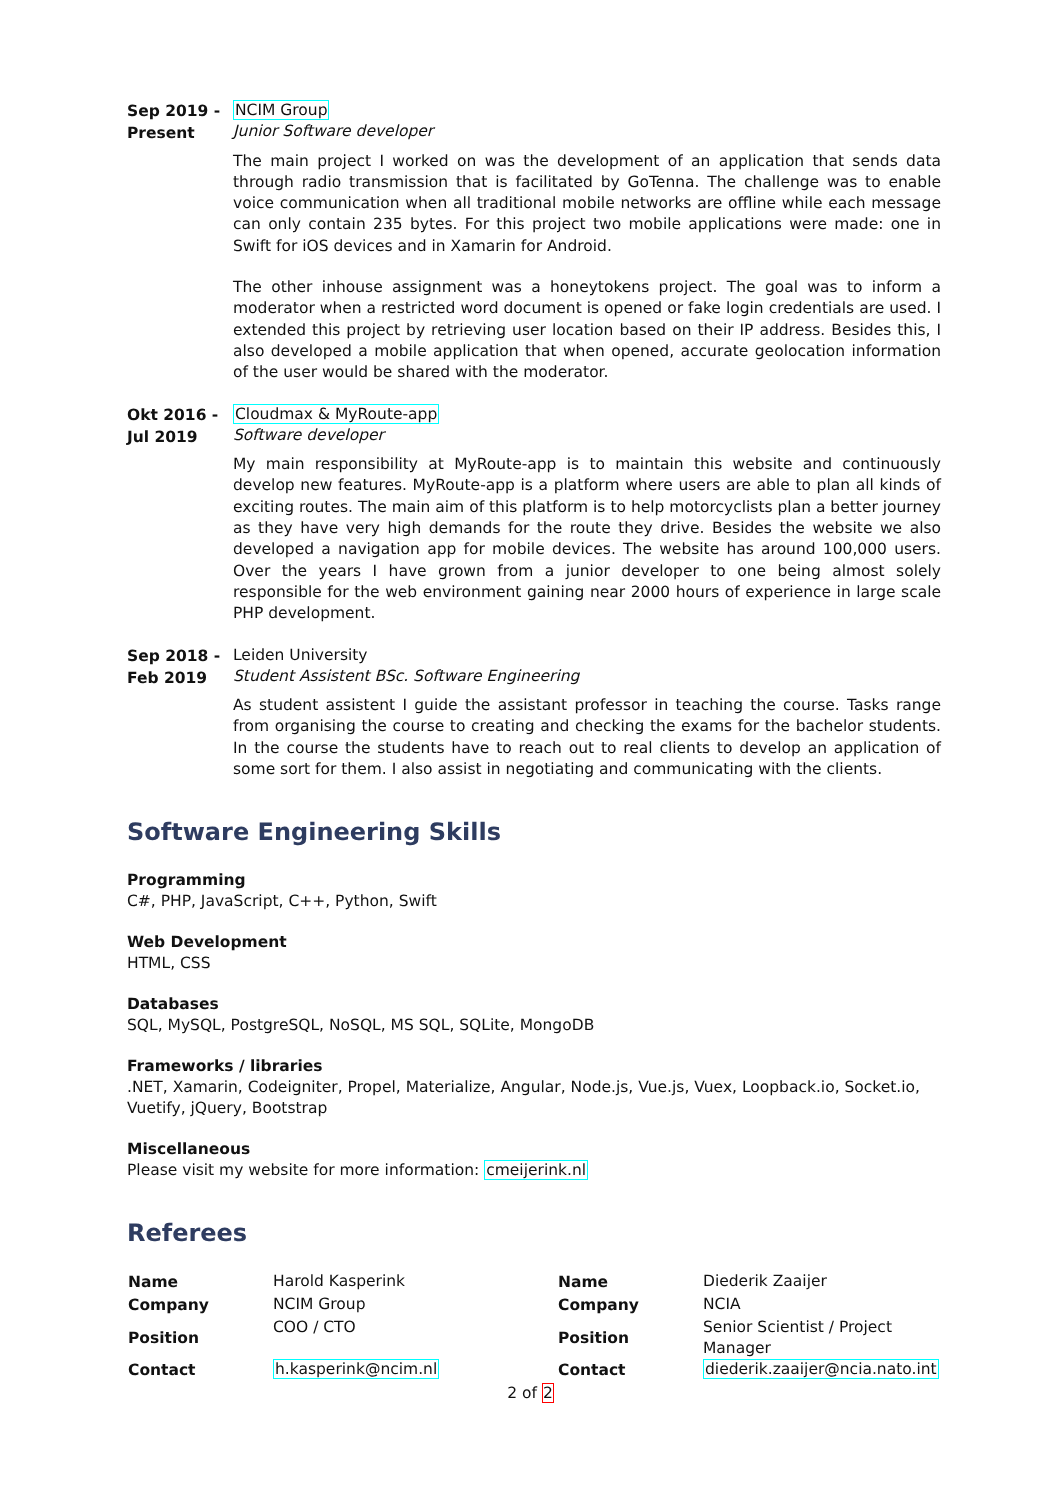Sep 2019 -
Present
NCIM Group
Junior Software developer
The main project I worked on was the development of an application that sends data through radio transmission that is facilitated by GoTenna. The challenge was to enable voice communication when all traditional mobile networks are offline while each message can only contain 235 bytes. For this project two mobile applications were made: one in Swift for iOS devices and in Xamarin for Android.
The other inhouse assignment was a honeytokens project. The goal was to inform a moderator when a restricted word document is opened or fake login credentials are used. I extended this project by retrieving user location based on their IP address. Besides this, I also developed a mobile application that when opened, accurate geolocation information of the user would be shared with the moderator.
Okt 2016 -
Jul 2019
Cloudmax & MyRoute-app
Software developer
My main responsibility at MyRoute-app is to maintain this website and continuously develop new features. MyRoute-app is a platform where users are able to plan all kinds of exciting routes. The main aim of this platform is to help motorcyclists plan a better journey as they have very high demands for the route they drive. Besides the website we also developed a navigation app for mobile devices. The website has around 100,000 users. Over the years I have grown from a junior developer to one being almost solely responsible for the web environment gaining near 2000 hours of experience in large scale PHP development.
Sep 2018 -
Feb 2019
Leiden University
Student Assistent BSc. Software Engineering
As student assistent I guide the assistant professor in teaching the course. Tasks range from organising the course to creating and checking the exams for the bachelor students. In the course the students have to reach out to real clients to develop an application of some sort for them. I also assist in negotiating and communicating with the clients.
Software Engineering Skills
Programming
C#, PHP, JavaScript, C++, Python, Swift
Web Development
HTML, CSS
Databases
SQL, MySQL, PostgreSQL, NoSQL, MS SQL, SQLite, MongoDB
Frameworks / libraries.NET, Xamarin, Codeigniter, Propel, Materialize, Angular, Node.js, Vue.js, Vuex, Loopback.io, Socket.io, Vuetify, jQuery, Bootstrap
Miscellaneous
Please visit my website for more information: cmeijerink.nl
Referees
| Name | Harold Kasperink | Name | Diederik Zaaijer |
| Company | NCIM Group | Company | NCIA |
| Position | COO / CTO | Position | Senior Scientist / Project Manager |
| Contact | h.kasperink@ncim.nl | Contact | diederik.zaaijer@ncia.nato.int |
2 of 2